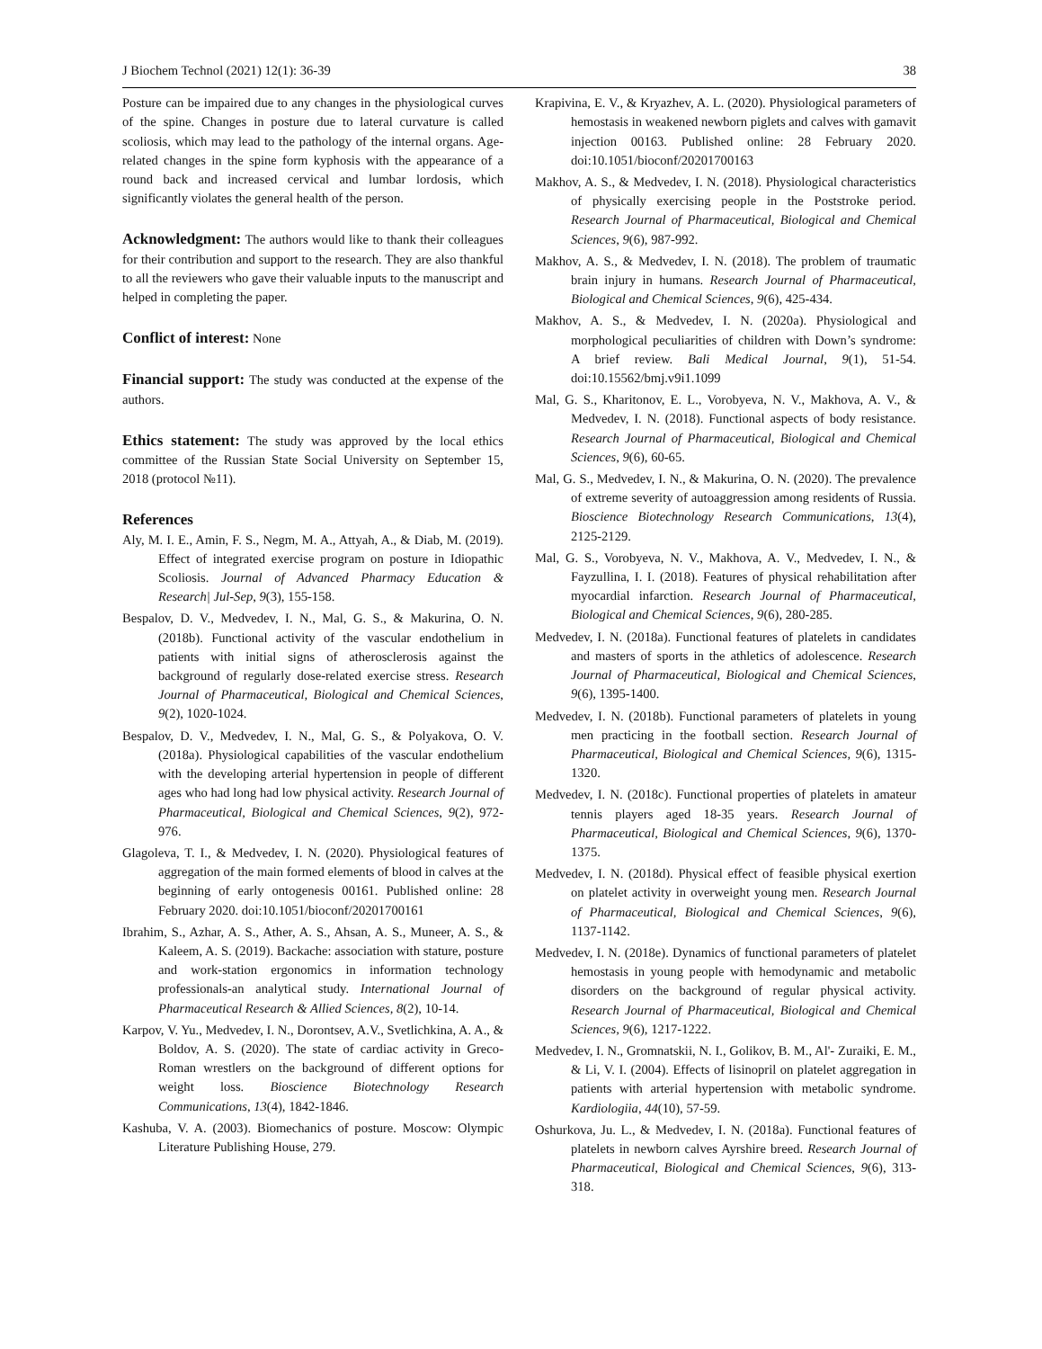J Biochem Technol (2021) 12(1): 36-39 38
Posture can be impaired due to any changes in the physiological curves of the spine. Changes in posture due to lateral curvature is called scoliosis, which may lead to the pathology of the internal organs. Age-related changes in the spine form kyphosis with the appearance of a round back and increased cervical and lumbar lordosis, which significantly violates the general health of the person.
Acknowledgment:
The authors would like to thank their colleagues for their contribution and support to the research. They are also thankful to all the reviewers who gave their valuable inputs to the manuscript and helped in completing the paper.
Conflict of interest:
None
Financial support:
The study was conducted at the expense of the authors.
Ethics statement:
The study was approved by the local ethics committee of the Russian State Social University on September 15, 2018 (protocol №11).
References
Aly, M. I. E., Amin, F. S., Negm, M. A., Attyah, A., & Diab, M. (2019). Effect of integrated exercise program on posture in Idiopathic Scoliosis. Journal of Advanced Pharmacy Education & Research| Jul-Sep, 9(3), 155-158.
Bespalov, D. V., Medvedev, I. N., Mal, G. S., & Makurina, O. N. (2018b). Functional activity of the vascular endothelium in patients with initial signs of atherosclerosis against the background of regularly dose-related exercise stress. Research Journal of Pharmaceutical, Biological and Chemical Sciences, 9(2), 1020-1024.
Bespalov, D. V., Medvedev, I. N., Mal, G. S., & Polyakova, O. V. (2018a). Physiological capabilities of the vascular endothelium with the developing arterial hypertension in people of different ages who had long had low physical activity. Research Journal of Pharmaceutical, Biological and Chemical Sciences, 9(2), 972-976.
Glagoleva, T. I., & Medvedev, I. N. (2020). Physiological features of aggregation of the main formed elements of blood in calves at the beginning of early ontogenesis 00161. Published online: 28 February 2020. doi:10.1051/bioconf/20201700161
Ibrahim, S., Azhar, A. S., Ather, A. S., Ahsan, A. S., Muneer, A. S., & Kaleem, A. S. (2019). Backache: association with stature, posture and work-station ergonomics in information technology professionals-an analytical study. International Journal of Pharmaceutical Research & Allied Sciences, 8(2), 10-14.
Karpov, V. Yu., Medvedev, I. N., Dorontsev, A.V., Svetlichkina, A. A., & Boldov, A. S. (2020). The state of cardiac activity in Greco-Roman wrestlers on the background of different options for weight loss. Bioscience Biotechnology Research Communications, 13(4), 1842-1846.
Kashuba, V. A. (2003). Biomechanics of posture. Moscow: Olympic Literature Publishing House, 279.
Krapivina, E. V., & Kryazhev, A. L. (2020). Physiological parameters of hemostasis in weakened newborn piglets and calves with gamavit injection 00163. Published online: 28 February 2020. doi:10.1051/bioconf/20201700163
Makhov, A. S., & Medvedev, I. N. (2018). Physiological characteristics of physically exercising people in the Poststroke period. Research Journal of Pharmaceutical, Biological and Chemical Sciences, 9(6), 987-992.
Makhov, A. S., & Medvedev, I. N. (2018). The problem of traumatic brain injury in humans. Research Journal of Pharmaceutical, Biological and Chemical Sciences, 9(6), 425-434.
Makhov, A. S., & Medvedev, I. N. (2020a). Physiological and morphological peculiarities of children with Down’s syndrome: A brief review. Bali Medical Journal, 9(1), 51-54. doi:10.15562/bmj.v9i1.1099
Mal, G. S., Kharitonov, E. L., Vorobyeva, N. V., Makhova, A. V., & Medvedev, I. N. (2018). Functional aspects of body resistance. Research Journal of Pharmaceutical, Biological and Chemical Sciences, 9(6), 60-65.
Mal, G. S., Medvedev, I. N., & Makurina, O. N. (2020). The prevalence of extreme severity of autoaggression among residents of Russia. Bioscience Biotechnology Research Communications, 13(4), 2125-2129.
Mal, G. S., Vorobyeva, N. V., Makhova, A. V., Medvedev, I. N., & Fayzullina, I. I. (2018). Features of physical rehabilitation after myocardial infarction. Research Journal of Pharmaceutical, Biological and Chemical Sciences, 9(6), 280-285.
Medvedev, I. N. (2018a). Functional features of platelets in candidates and masters of sports in the athletics of adolescence. Research Journal of Pharmaceutical, Biological and Chemical Sciences, 9(6), 1395-1400.
Medvedev, I. N. (2018b). Functional parameters of platelets in young men practicing in the football section. Research Journal of Pharmaceutical, Biological and Chemical Sciences, 9(6), 1315-1320.
Medvedev, I. N. (2018c). Functional properties of platelets in amateur tennis players aged 18-35 years. Research Journal of Pharmaceutical, Biological and Chemical Sciences, 9(6), 1370-1375.
Medvedev, I. N. (2018d). Physical effect of feasible physical exertion on platelet activity in overweight young men. Research Journal of Pharmaceutical, Biological and Chemical Sciences, 9(6), 1137-1142.
Medvedev, I. N. (2018e). Dynamics of functional parameters of platelet hemostasis in young people with hemodynamic and metabolic disorders on the background of regular physical activity. Research Journal of Pharmaceutical, Biological and Chemical Sciences, 9(6), 1217-1222.
Medvedev, I. N., Gromnatskii, N. I., Golikov, B. M., Al'- Zuraiki, E. M., & Li, V. I. (2004). Effects of lisinopril on platelet aggregation in patients with arterial hypertension with metabolic syndrome. Kardiologiia, 44(10), 57-59.
Oshurkova, Ju. L., & Medvedev, I. N. (2018a). Functional features of platelets in newborn calves Ayrshire breed. Research Journal of Pharmaceutical, Biological and Chemical Sciences, 9(6), 313-318.